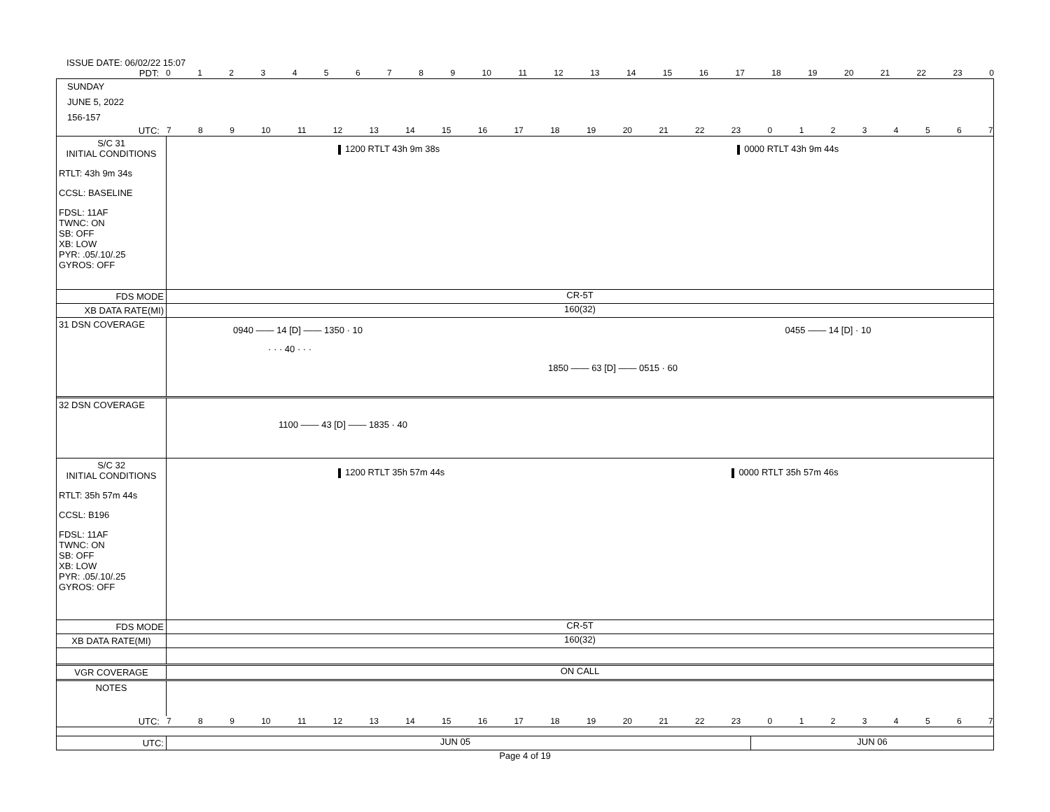ISSUE DATE: 06/02/22 15:07
PDT: 0123456789 10 11 12 13 14 15 16 17 18 19 20 21 22 23 0
SUNDAY
JUNE 5, 2022
156-157
UTC: 789 10 11 12 13 14 15 16 17 18 19 20 21 22 23 01234567
S/C 31
INITIAL CONDITIONS
RTLT: 43h 9m 34s
CCSL: BASELINE
FDSL: 11AF
TWNC: ON
SB: OFF
XB: LOW
PYR: .05/.10/.25
GYROS: OFF
1200 RTLT 43h 9m 38s 0000 RTLT 43h 9m 44s
FDS MODE CR-5T
XB DATA RATE(MI) 160(32)
31 DSN COVERAGE
0940 —— 14 [D] —— 1350 · 10 0455 —— 14 [D] · 10
· · · 40 · · ·
1850 —— 63 [D] —— 0515 · 60
32 DSN COVERAGE
1100 —— 43 [D] —— 1835 · 40
S/C 32
INITIAL CONDITIONS
RTLT: 35h 57m 44s
CCSL: B196
FDSL: 11AF
TWNC: ON
SB: OFF
XB: LOW
PYR: .05/.10/.25
GYROS: OFF
1200 RTLT 35h 57m 44s 0000 RTLT 35h 57m 46s
FDS MODE CR-5T
XB DATA RATE(MI) 160(32)
VGR COVERAGE ON CALL
NOTES
UTC: 789 10 11 12 13 14 15 16 17 18 19 20 21 22 23 01234567
UTC: JUN 05 JUN 06
Page 4 of 19